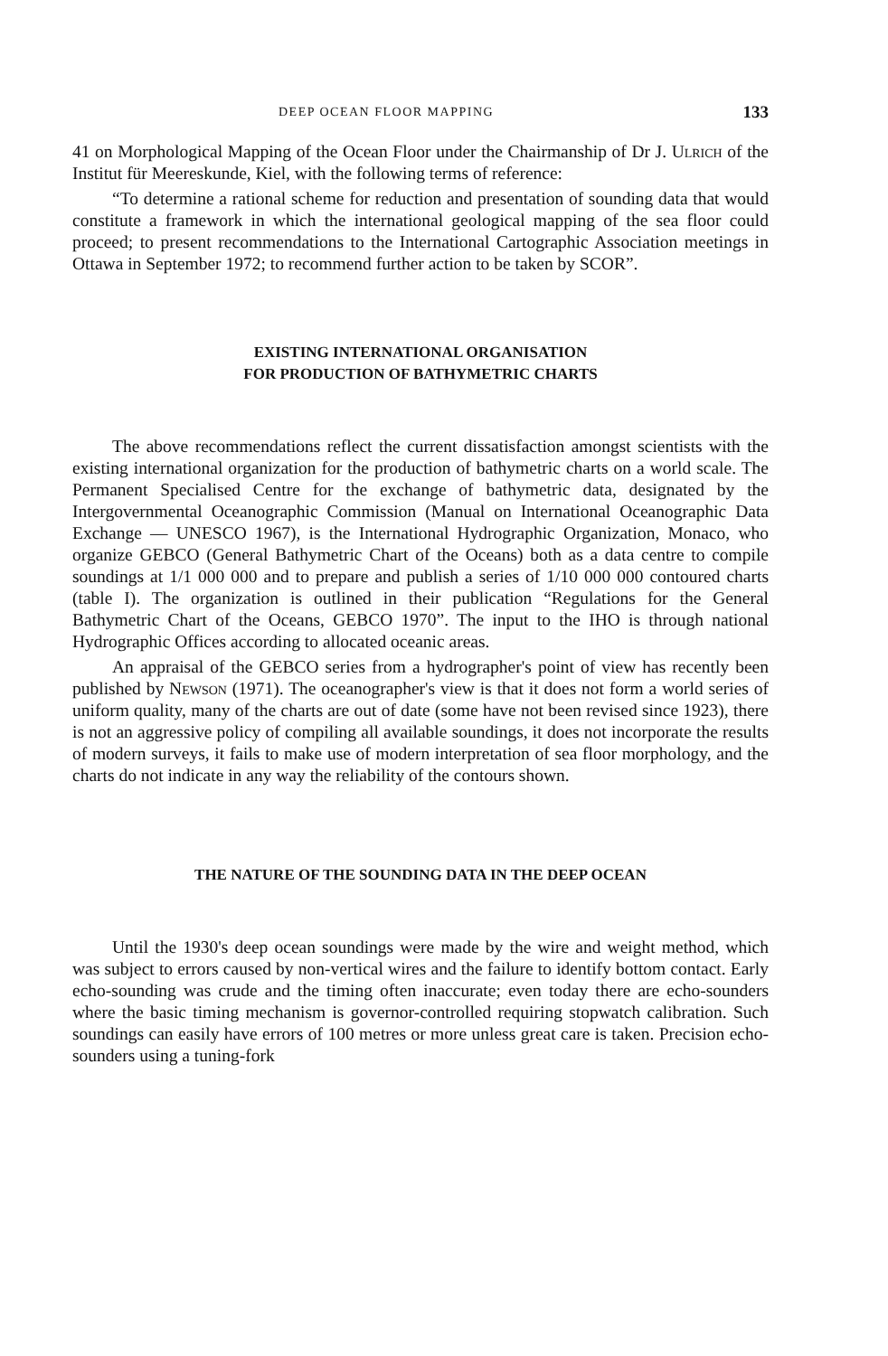DEEP OCEAN FLOOR MAPPING 133
41 on Morphological Mapping of the Ocean Floor under the Chairmanship of Dr J. Ulrich of the Institut für Meereskunde, Kiel, with the following terms of reference:
“To determine a rational scheme for reduction and presentation of sounding data that would constitute a framework in which the international geological mapping of the sea floor could proceed; to present recommendations to the International Cartographic Association meetings in Ottawa in September 1972; to recommend further action to be taken by SCOR”.
EXISTING INTERNATIONAL ORGANISATION
FOR PRODUCTION OF BATHYMETRIC CHARTS
The above recommendations reflect the current dissatisfaction amongst scientists with the existing international organization for the production of bathymetric charts on a world scale. The Permanent Specialised Centre for the exchange of bathymetric data, designated by the Intergovernmental Oceanographic Commission (Manual on International Oceanographic Data Exchange — UNESCO 1967), is the International Hydrographic Organization, Monaco, who organize GEBCO (General Bathymetric Chart of the Oceans) both as a data centre to compile soundings at 1/1 000 000 and to prepare and publish a series of 1/10 000 000 contoured charts (table I). The organization is outlined in their publication “Regulations for the General Bathymetric Chart of the Oceans, GEBCO 1970”. The input to the IHO is through national Hydrographic Offices according to allocated oceanic areas.
An appraisal of the GEBCO series from a hydrographer's point of view has recently been published by Newson (1971). The oceanographer's view is that it does not form a world series of uniform quality, many of the charts are out of date (some have not been revised since 1923), there is not an aggressive policy of compiling all available soundings, it does not incorporate the results of modern surveys, it fails to make use of modern interpretation of sea floor morphology, and the charts do not indicate in any way the reliability of the contours shown.
THE NATURE OF THE SOUNDING DATA IN THE DEEP OCEAN
Until the 1930's deep ocean soundings were made by the wire and weight method, which was subject to errors caused by non-vertical wires and the failure to identify bottom contact. Early echo-sounding was crude and the timing often inaccurate; even today there are echo-sounders where the basic timing mechanism is governor-controlled requiring stopwatch calibration. Such soundings can easily have errors of 100 metres or more unless great care is taken. Precision echo-sounders using a tuning-fork